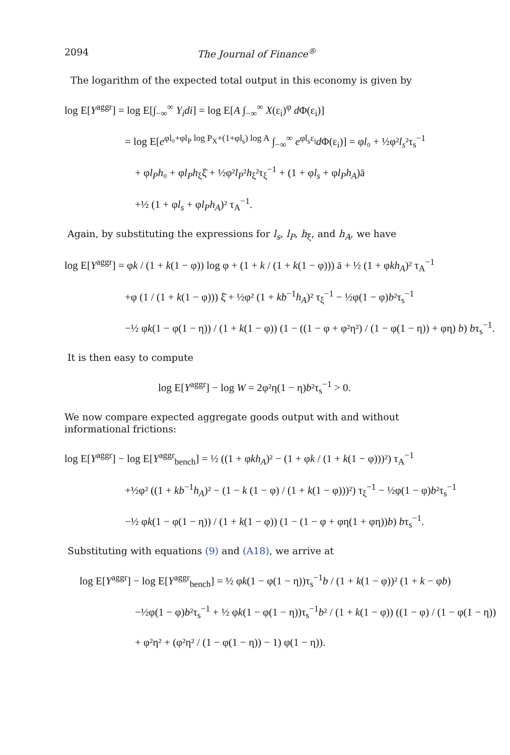2094 The Journal of Finance<sup>®</sup>
The logarithm of the expected total output in this economy is given by
log E[Y<sup>aggr</sup>] = log E[∫<sub>−∞</sub><sup>∞</sup> Y<sub>i</sub>di] = log E[A ∫<sub>−∞</sub><sup>∞</sup> X(ε<sub>i</sub>)<sup>φ</sup> d Φ(ε<sub>i</sub>)]
= log E[e<sup>φl₀+φl<sub>P</sub> log P<sub>X</sub>+(1+φl<sub>s</sub>) log A</sup> ∫<sub>−∞</sub><sup>∞</sup> e<sup>φl<sub>s</sub>ε<sub>i</sub></sup>d Φ(ε<sub>i</sub>)] = φl₀ + ½φ²l<sub>s</sub>²τ<sub>s</sub><sup>−1</sup>
+ φl<sub>P</sub>h₀ + φl<sub>P</sub>h<sub>ξ</sub>ξ̄ + ½φ²l<sub>P</sub>²h<sub>ξ</sub>²τ<sub>ξ</sub><sup>−1</sup> + (1 + φl<sub>s</sub> + φl<sub>P</sub>h<sub>A</sub>)ā
+½ (1 + φl<sub>s</sub> + φl<sub>P</sub>h<sub>A</sub>)² τ<sub>A</sub><sup>−1</sup>.
Again, by substituting the expressions for l<sub>s</sub>, l<sub>P</sub>, h<sub>ξ</sub>, and h<sub>A</sub>, we have
log E[Y<sup>aggr</sup>] = φk / (1 + k(1 − φ)) log φ + (1 + k / (1 + k(1 − φ))) ā + ½ (1 + φkh<sub>A</sub>)² τ<sub>A</sub><sup>−1</sup>
+φ (1 / (1 + k(1 − φ))) ξ̄ + ½φ² (1 + kb<sup>−1</sup>h<sub>A</sub>)² τ<sub>ξ</sub><sup>−1</sup> − ½φ(1 − φ)b²τ<sub>s</sub><sup>−1</sup>
−½ φk(1 − φ(1 − η)) / (1 + k(1 − φ)) (1 − ((1 − φ + φ²η²) / (1 − φ(1 − η)) + φη) b) bτ<sub>s</sub><sup>−1</sup>.
It is then easy to compute
log E[Y<sup>aggr</sup>] − log W = 2φ²η(1 − η)b²τ<sub>s</sub><sup>−1</sup> > 0.
We now compare expected aggregate goods output with and without informational frictions:
log E[Y<sup>aggr</sup>] − log E[Y<sup>aggr</sup><sub>bench</sub>] = ½ ((1 + φkh<sub>A</sub>)² − (1 + φk / (1 + k(1 − φ)))²) τ<sub>A</sub><sup>−1</sup>
+½φ² ((1 + kb<sup>−1</sup>h<sub>A</sub>)² − (1 − k (1 − φ) / (1 + k(1 − φ)))²) τ<sub>ξ</sub><sup>−1</sup> − ½φ(1 − φ)b²τ<sub>s</sub><sup>−1</sup>
−½ φk(1 − φ(1 − η)) / (1 + k(1 − φ)) (1 − (1 − φ + φη(1 + φη))b) bτ<sub>s</sub><sup>−1</sup>.
Substituting with equations (9) and (A18), we arrive at
log E[Y<sup>aggr</sup>] − log E[Y<sup>aggr</sup><sub>bench</sub>] = ½ φk(1 − φ(1 − η))τ<sub>s</sub><sup>−1</sup>b / (1 + k(1 − φ))² (1 + k − φb)
−½φ(1 − φ)b²τ<sub>s</sub><sup>−1</sup> + ½ φk(1 − φ(1 − η))τ<sub>s</sub><sup>−1</sup>b² / (1 + k(1 − φ)) ((1 − φ) / (1 − φ(1 − η))
+ φ²η² + (φ²η² / (1 − φ(1 − η)) − 1) φ(1 − η)).